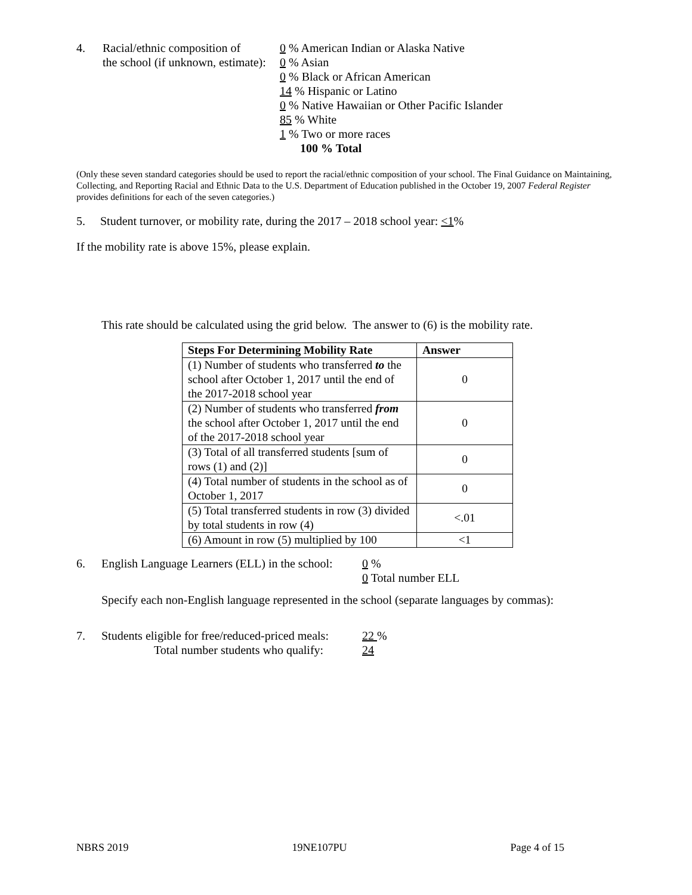4. Racial/ethnic composition of
the school (if unknown, estimate):
0 % American Indian or Alaska Native
0 % Asian
0 % Black or African American
14 % Hispanic or Latino
0 % Native Hawaiian or Other Pacific Islander
85 % White
1 % Two or more races
100 % Total
(Only these seven standard categories should be used to report the racial/ethnic composition of your school. The Final Guidance on Maintaining, Collecting, and Reporting Racial and Ethnic Data to the U.S. Department of Education published in the October 19, 2007 Federal Register provides definitions for each of the seven categories.)
5. Student turnover, or mobility rate, during the 2017 – 2018 school year: <1%
If the mobility rate is above 15%, please explain.
This rate should be calculated using the grid below. The answer to (6) is the mobility rate.
| Steps For Determining Mobility Rate | Answer |
| --- | --- |
| (1) Number of students who transferred to the school after October 1, 2017 until the end of the 2017-2018 school year | 0 |
| (2) Number of students who transferred from the school after October 1, 2017 until the end of the 2017-2018 school year | 0 |
| (3) Total of all transferred students [sum of rows (1) and (2)] | 0 |
| (4) Total number of students in the school as of October 1, 2017 | 0 |
| (5) Total transferred students in row (3) divided by total students in row (4) | <.01 |
| (6) Amount in row (5) multiplied by 100 | <1 |
6. English Language Learners (ELL) in the school:
0 %
0 Total number ELL
Specify each non-English language represented in the school (separate languages by commas):
7. Students eligible for free/reduced-priced meals:
Total number students who qualify:
22 %
24
NBRS 2019 19NE107PU Page 4 of 15